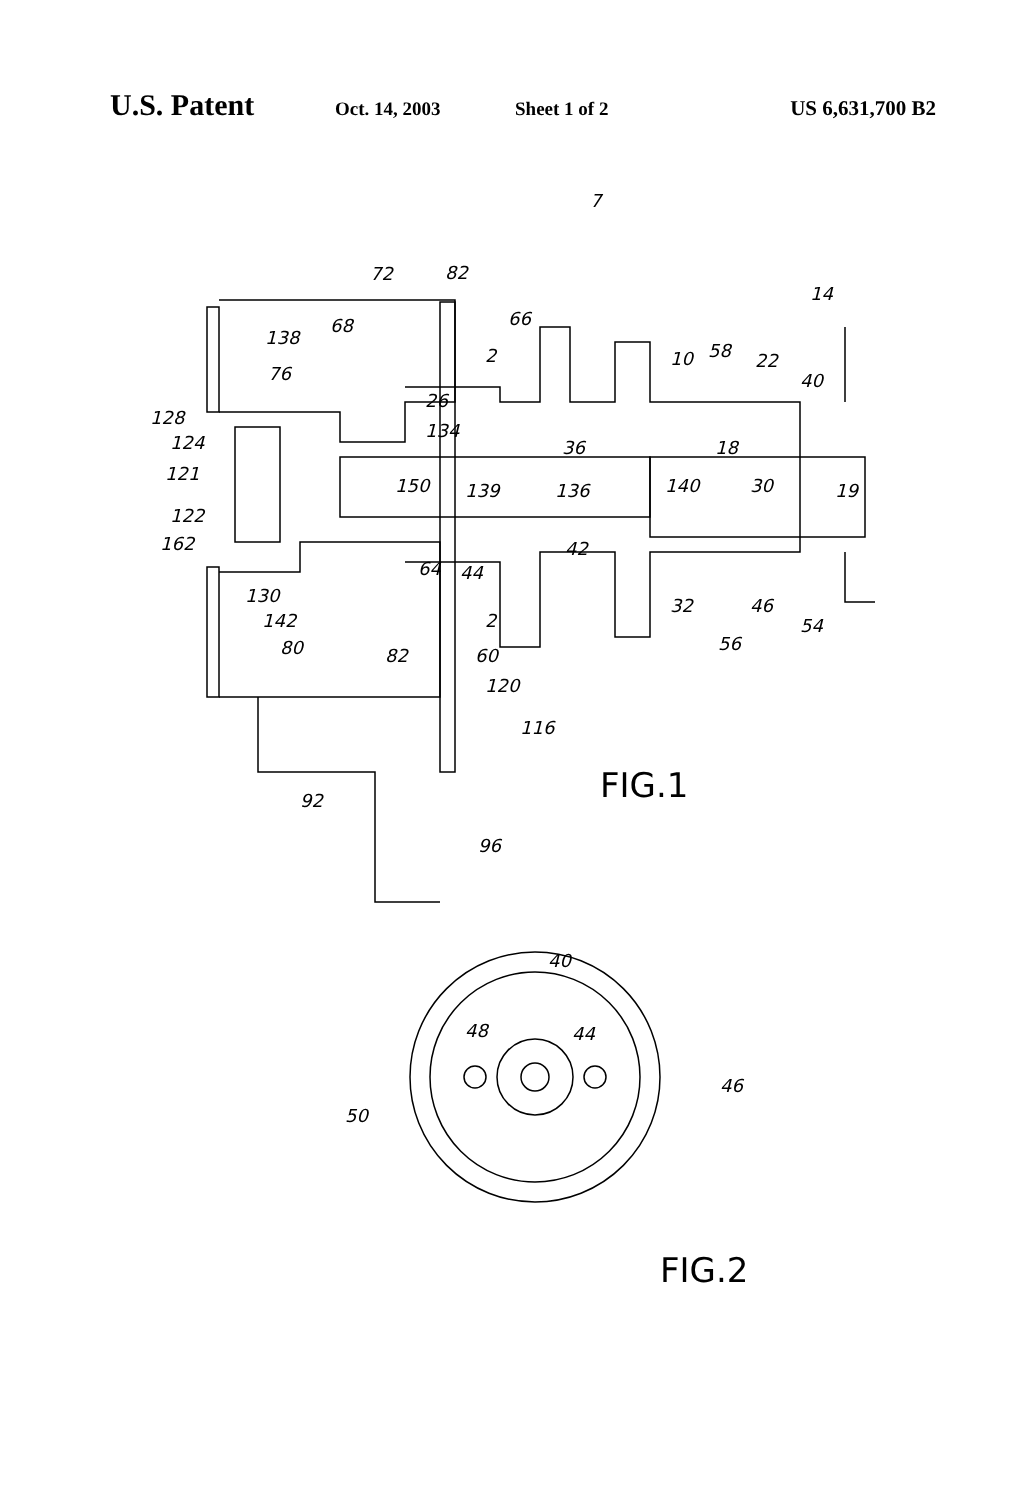U.S. Patent Oct. 14, 2003 Sheet 1 of 2 US 6,631,700 B2
7
72
82
14
66
68
138
76
10
58
22
40
26
128
134
36
18
124
121
150
139
136
140
30
19
122
162
42
64
44
130
32
46
142
54
2
2
56
80
82
60
120
116
FIG.1
92
96
40
48
44
46
50
FIG.2